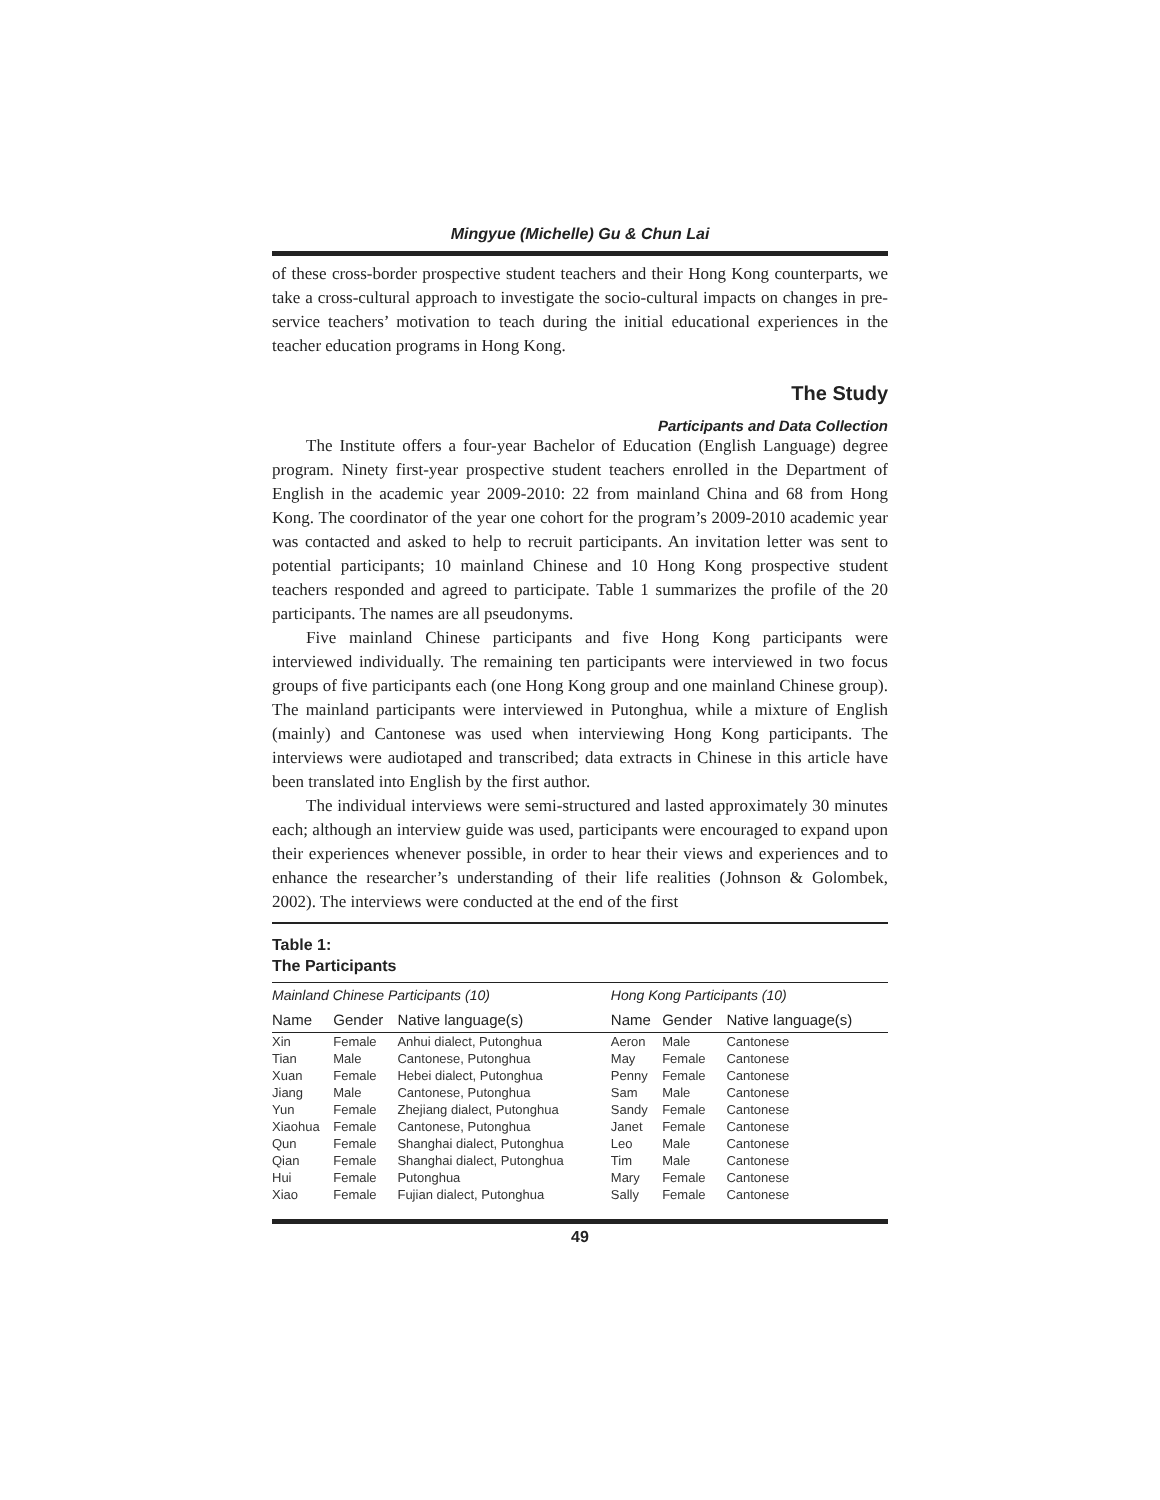Mingyue (Michelle) Gu & Chun Lai
of these cross-border prospective student teachers and their Hong Kong counterparts, we take a cross-cultural approach to investigate the socio-cultural impacts on changes in pre-service teachers’ motivation to teach during the initial educational experiences in the teacher education programs in Hong Kong.
The Study
Participants and Data Collection
The Institute offers a four-year Bachelor of Education (English Language) degree program. Ninety first-year prospective student teachers enrolled in the Department of English in the academic year 2009-2010: 22 from mainland China and 68 from Hong Kong. The coordinator of the year one cohort for the program’s 2009-2010 academic year was contacted and asked to help to recruit participants. An invitation letter was sent to potential participants; 10 mainland Chinese and 10 Hong Kong prospective student teachers responded and agreed to participate. Table 1 summarizes the profile of the 20 participants. The names are all pseudonyms.
Five mainland Chinese participants and five Hong Kong participants were interviewed individually. The remaining ten participants were interviewed in two focus groups of five participants each (one Hong Kong group and one mainland Chinese group). The mainland participants were interviewed in Putonghua, while a mixture of English (mainly) and Cantonese was used when interviewing Hong Kong participants. The interviews were audiotaped and transcribed; data extracts in Chinese in this article have been translated into English by the first author.
The individual interviews were semi-structured and lasted approximately 30 minutes each; although an interview guide was used, participants were encouraged to expand upon their experiences whenever possible, in order to hear their views and experiences and to enhance the researcher’s understanding of their life realities (Johnson & Golombek, 2002). The interviews were conducted at the end of the first
Table 1:
The Participants
| Mainland Chinese Participants (10) | | | Hong Kong Participants (10) | | |
| --- | --- | --- | --- | --- | --- |
| Name | Gender | Native language(s) | Name | Gender | Native language(s) |
| Xin | Female | Anhui dialect, Putonghua | Aeron | Male | Cantonese |
| Tian | Male | Cantonese, Putonghua | May | Female | Cantonese |
| Xuan | Female | Hebei dialect, Putonghua | Penny | Female | Cantonese |
| Jiang | Male | Cantonese, Putonghua | Sam | Male | Cantonese |
| Yun | Female | Zhejiang dialect, Putonghua | Sandy | Female | Cantonese |
| Xiaohua | Female | Cantonese, Putonghua | Janet | Female | Cantonese |
| Qun | Female | Shanghai dialect, Putonghua | Leo | Male | Cantonese |
| Qian | Female | Shanghai dialect, Putonghua | Tim | Male | Cantonese |
| Hui | Female | Putonghua | Mary | Female | Cantonese |
| Xiao | Female | Fujian dialect, Putonghua | Sally | Female | Cantonese |
49